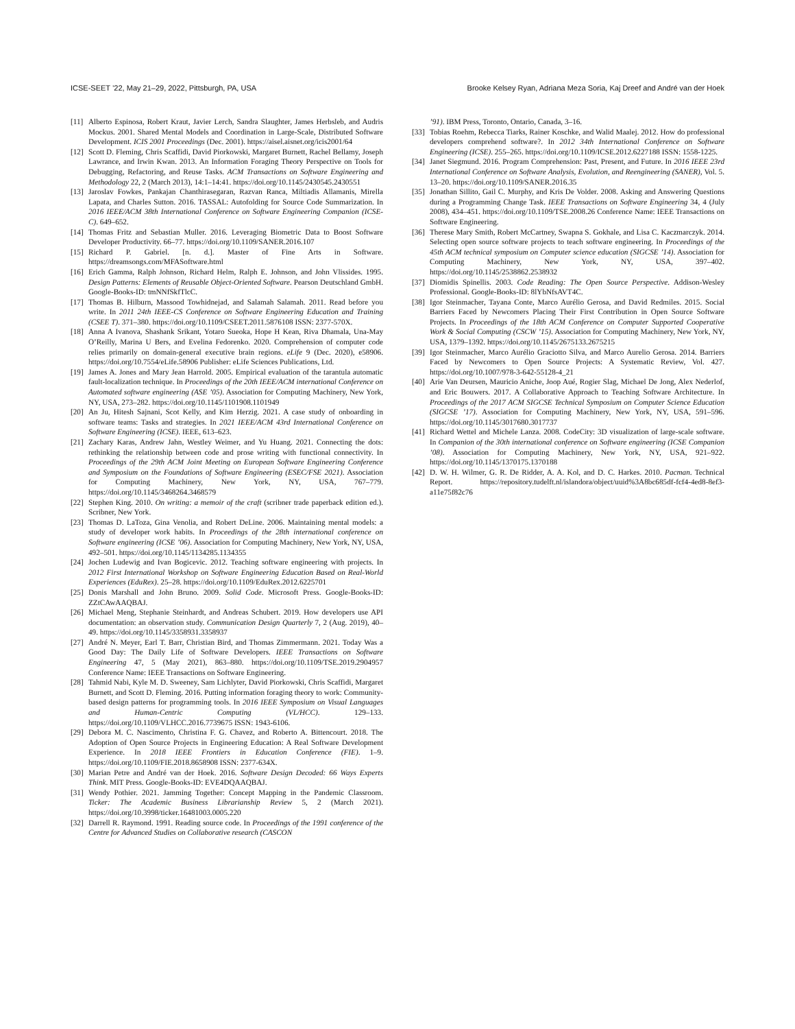ICSE-SEET ’22, May 21–29, 2022, Pittsburgh, PA, USA Brooke Kelsey Ryan, Adriana Meza Soria, Kaj Dreef and André van der Hoek
[11] Alberto Espinosa, Robert Kraut, Javier Lerch, Sandra Slaughter, James Herbsleb, and Audris Mockus. 2001. Shared Mental Models and Coordination in Large-Scale, Distributed Software Development. ICIS 2001 Proceedings (Dec. 2001). https://aisel.aisnet.org/icis2001/64
[12] Scott D. Fleming, Chris Scaffidi, David Piorkowski, Margaret Burnett, Rachel Bellamy, Joseph Lawrance, and Irwin Kwan. 2013. An Information Foraging Theory Perspective on Tools for Debugging, Refactoring, and Reuse Tasks. ACM Transactions on Software Engineering and Methodology 22, 2 (March 2013), 14:1–14:41. https://doi.org/10.1145/2430545.2430551
[13] Jaroslav Fowkes, Pankajan Chanthirasegaran, Razvan Ranca, Miltiadis Allamanis, Mirella Lapata, and Charles Sutton. 2016. TASSAL: Autofolding for Source Code Summarization. In 2016 IEEE/ACM 38th International Conference on Software Engineering Companion (ICSE-C). 649–652.
[14] Thomas Fritz and Sebastian Muller. 2016. Leveraging Biometric Data to Boost Software Developer Productivity. 66–77. https://doi.org/10.1109/SANER.2016.107
[15] Richard P. Gabriel. [n. d.]. Master of Fine Arts in Software. https://dreamsongs.com/MFASoftware.html
[16] Erich Gamma, Ralph Johnson, Richard Helm, Ralph E. Johnson, and John Vlissides. 1995. Design Patterns: Elements of Reusable Object-Oriented Software. Pearson Deutschland GmbH. Google-Books-ID: tmNNfSkfTlcC.
[17] Thomas B. Hilburn, Massood Towhidnejad, and Salamah Salamah. 2011. Read before you write. In 2011 24th IEEE-CS Conference on Software Engineering Education and Training (CSEE T). 371–380. https://doi.org/10.1109/CSEET.2011.5876108 ISSN: 2377-570X.
[18] Anna A Ivanova, Shashank Srikant, Yotaro Sueoka, Hope H Kean, Riva Dhamala, Una-May O’Reilly, Marina U Bers, and Evelina Fedorenko. 2020. Comprehension of computer code relies primarily on domain-general executive brain regions. eLife 9 (Dec. 2020), e58906. https://doi.org/10.7554/eLife.58906 Publisher: eLife Sciences Publications, Ltd.
[19] James A. Jones and Mary Jean Harrold. 2005. Empirical evaluation of the tarantula automatic fault-localization technique. In Proceedings of the 20th IEEE/ACM international Conference on Automated software engineering (ASE ’05). Association for Computing Machinery, New York, NY, USA, 273–282. https://doi.org/10.1145/1101908.1101949
[20] An Ju, Hitesh Sajnani, Scot Kelly, and Kim Herzig. 2021. A case study of onboarding in software teams: Tasks and strategies. In 2021 IEEE/ACM 43rd International Conference on Software Engineering (ICSE). IEEE, 613–623.
[21] Zachary Karas, Andrew Jahn, Westley Weimer, and Yu Huang. 2021. Connecting the dots: rethinking the relationship between code and prose writing with functional connectivity. In Proceedings of the 29th ACM Joint Meeting on European Software Engineering Conference and Symposium on the Foundations of Software Engineering (ESEC/FSE 2021). Association for Computing Machinery, New York, NY, USA, 767–779. https://doi.org/10.1145/3468264.3468579
[22] Stephen King. 2010. On writing: a memoir of the craft (scribner trade paperback edition ed.). Scribner, New York.
[23] Thomas D. LaToza, Gina Venolia, and Robert DeLine. 2006. Maintaining mental models: a study of developer work habits. In Proceedings of the 28th international conference on Software engineering (ICSE ’06). Association for Computing Machinery, New York, NY, USA, 492–501. https://doi.org/10.1145/1134285.1134355
[24] Jochen Ludewig and Ivan Bogicevic. 2012. Teaching software engineering with projects. In 2012 First International Workshop on Software Engineering Education Based on Real-World Experiences (EduRex). 25–28. https://doi.org/10.1109/EduRex.2012.6225701
[25] Donis Marshall and John Bruno. 2009. Solid Code. Microsoft Press. Google-Books-ID: ZZtCAwAAQBAJ.
[26] Michael Meng, Stephanie Steinhardt, and Andreas Schubert. 2019. How developers use API documentation: an observation study. Communication Design Quarterly 7, 2 (Aug. 2019), 40–49. https://doi.org/10.1145/3358931.3358937
[27] André N. Meyer, Earl T. Barr, Christian Bird, and Thomas Zimmermann. 2021. Today Was a Good Day: The Daily Life of Software Developers. IEEE Transactions on Software Engineering 47, 5 (May 2021), 863–880. https://doi.org/10.1109/TSE.2019.2904957 Conference Name: IEEE Transactions on Software Engineering.
[28] Tahmid Nabi, Kyle M. D. Sweeney, Sam Lichlyter, David Piorkowski, Chris Scaffidi, Margaret Burnett, and Scott D. Fleming. 2016. Putting information foraging theory to work: Community-based design patterns for programming tools. In 2016 IEEE Symposium on Visual Languages and Human-Centric Computing (VL/HCC). 129–133. https://doi.org/10.1109/VLHCC.2016.7739675 ISSN: 1943-6106.
[29] Debora M. C. Nascimento, Christina F. G. Chavez, and Roberto A. Bittencourt. 2018. The Adoption of Open Source Projects in Engineering Education: A Real Software Development Experience. In 2018 IEEE Frontiers in Education Conference (FIE). 1–9. https://doi.org/10.1109/FIE.2018.8658908 ISSN: 2377-634X.
[30] Marian Petre and André van der Hoek. 2016. Software Design Decoded: 66 Ways Experts Think. MIT Press. Google-Books-ID: EVE4DQAAQBAJ.
[31] Wendy Pothier. 2021. Jamming Together: Concept Mapping in the Pandemic Classroom. Ticker: The Academic Business Librarianship Review 5, 2 (March 2021). https://doi.org/10.3998/ticker.16481003.0005.220
[32] Darrell R. Raymond. 1991. Reading source code. In Proceedings of the 1991 conference of the Centre for Advanced Studies on Collaborative research (CASCON
’91). IBM Press, Toronto, Ontario, Canada, 3–16.
[33] Tobias Roehm, Rebecca Tiarks, Rainer Koschke, and Walid Maalej. 2012. How do professional developers comprehend software?. In 2012 34th International Conference on Software Engineering (ICSE). 255–265. https://doi.org/10.1109/ICSE.2012.6227188 ISSN: 1558-1225.
[34] Janet Siegmund. 2016. Program Comprehension: Past, Present, and Future. In 2016 IEEE 23rd International Conference on Software Analysis, Evolution, and Reengineering (SANER), Vol. 5. 13–20. https://doi.org/10.1109/SANER.2016.35
[35] Jonathan Sillito, Gail C. Murphy, and Kris De Volder. 2008. Asking and Answering Questions during a Programming Change Task. IEEE Transactions on Software Engineering 34, 4 (July 2008), 434–451. https://doi.org/10.1109/TSE.2008.26 Conference Name: IEEE Transactions on Software Engineering.
[36] Therese Mary Smith, Robert McCartney, Swapna S. Gokhale, and Lisa C. Kaczmarczyk. 2014. Selecting open source software projects to teach software engineering. In Proceedings of the 45th ACM technical symposium on Computer science education (SIGCSE ’14). Association for Computing Machinery, New York, NY, USA, 397–402. https://doi.org/10.1145/2538862.2538932
[37] Diomidis Spinellis. 2003. Code Reading: The Open Source Perspective. Addison-Wesley Professional. Google-Books-ID: 8lYbNfsAVT4C.
[38] Igor Steinmacher, Tayana Conte, Marco Aurélio Gerosa, and David Redmiles. 2015. Social Barriers Faced by Newcomers Placing Their First Contribution in Open Source Software Projects. In Proceedings of the 18th ACM Conference on Computer Supported Cooperative Work & Social Computing (CSCW ’15). Association for Computing Machinery, New York, NY, USA, 1379–1392. https://doi.org/10.1145/2675133.2675215
[39] Igor Steinmacher, Marco Aurélio Graciotto Silva, and Marco Aurelio Gerosa. 2014. Barriers Faced by Newcomers to Open Source Projects: A Systematic Review, Vol. 427. https://doi.org/10.1007/978-3-642-55128-4_21
[40] Arie Van Deursen, Mauricio Aniche, Joop Aué, Rogier Slag, Michael De Jong, Alex Nederlof, and Eric Bouwers. 2017. A Collaborative Approach to Teaching Software Architecture. In Proceedings of the 2017 ACM SIGCSE Technical Symposium on Computer Science Education (SIGCSE ’17). Association for Computing Machinery, New York, NY, USA, 591–596. https://doi.org/10.1145/3017680.3017737
[41] Richard Wettel and Michele Lanza. 2008. CodeCity: 3D visualization of large-scale software. In Companion of the 30th international conference on Software engineering (ICSE Companion ’08). Association for Computing Machinery, New York, NY, USA, 921–922. https://doi.org/10.1145/1370175.1370188
[42] D. W. H. Wilmer, G. R. De Ridder, A. A. Kol, and D. C. Harkes. 2010. Pacman. Technical Report. https://repository.tudelft.nl/islandora/object/uuid%3A8bc685df-fcf4-4ed8-8ef3-a11e75f82c76